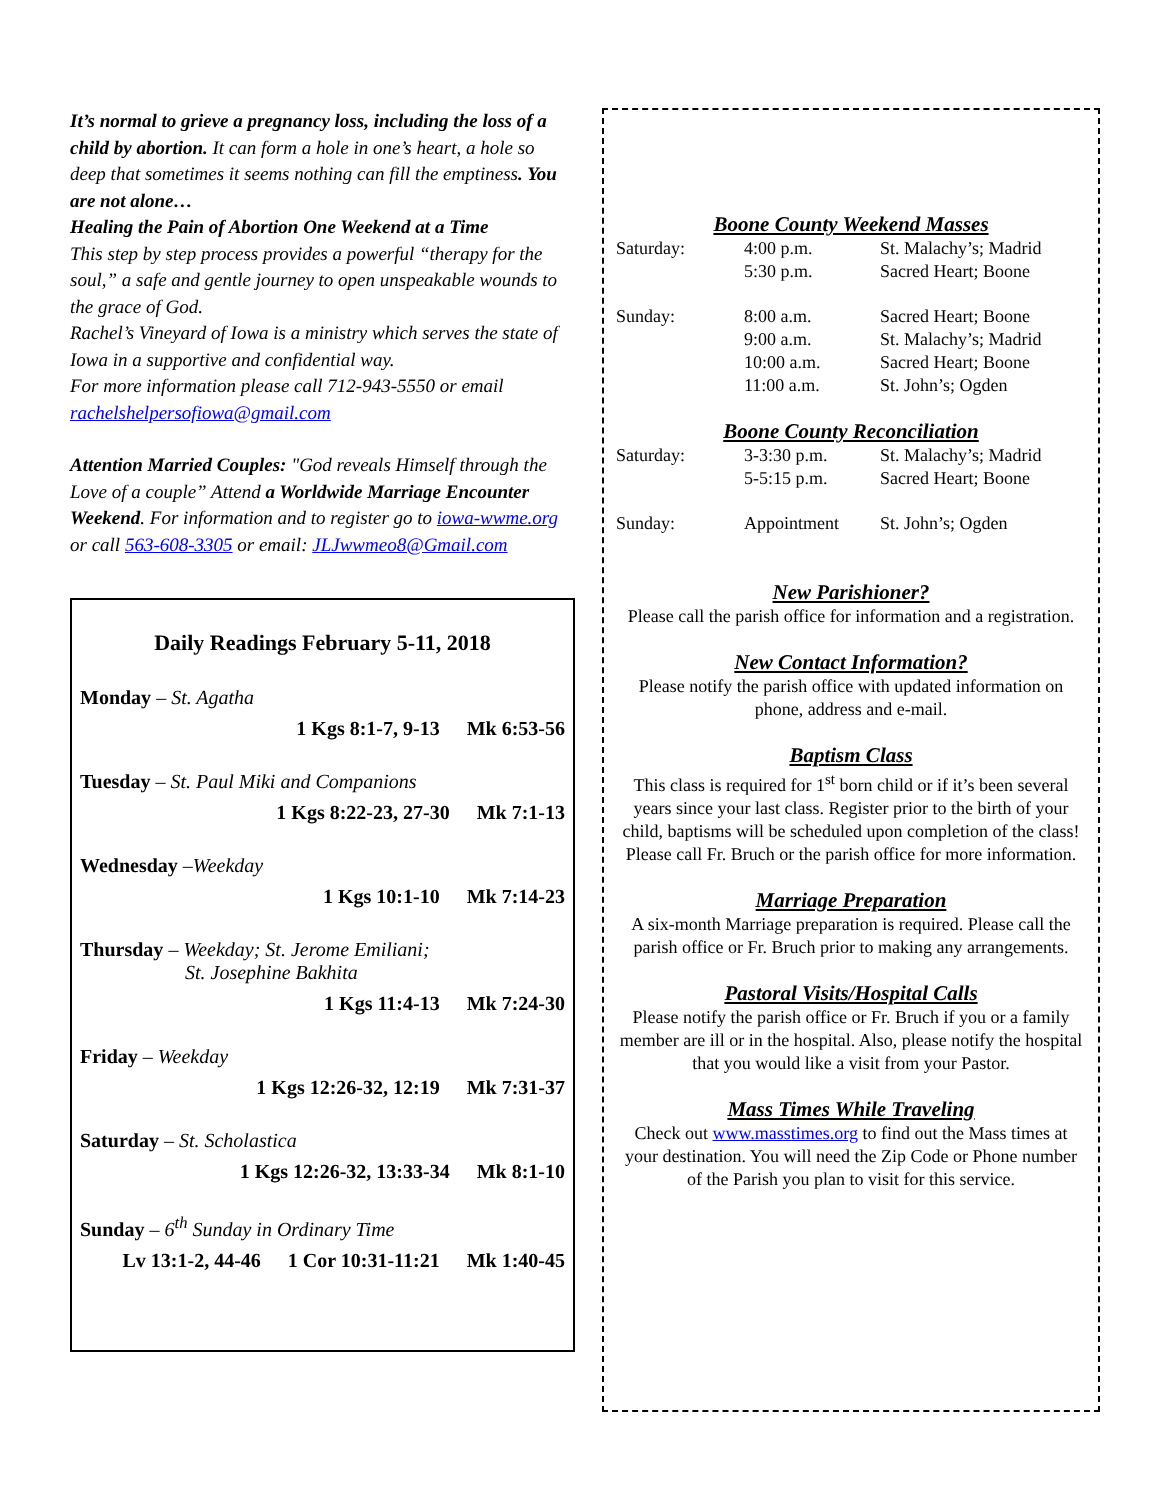It’s normal to grieve a pregnancy loss, including the loss of a child by abortion. It can form a hole in one’s heart, a hole so deep that sometimes it seems nothing can fill the emptiness. You are not alone…
Healing the Pain of Abortion One Weekend at a Time
This step by step process provides a powerful “therapy for the soul,” a safe and gentle journey to open unspeakable wounds to the grace of God.
Rachel’s Vineyard of Iowa is a ministry which serves the state of Iowa in a supportive and confidential way.
For more information please call 712-943-5550 or email rachelshelpersofiowa@gmail.com
Attention Married Couples: "God reveals Himself through the Love of a couple” Attend a Worldwide Marriage Encounter Weekend. For information and to register go to iowa-wwme.org or call 563-608-3305 or email: JLJwwmeo8@Gmail.com
Daily Readings February 5-11, 2018
Monday – St. Agatha
1 Kgs 8:1-7, 9-13 Mk 6:53-56
Tuesday – St. Paul Miki and Companions
1 Kgs 8:22-23, 27-30 Mk 7:1-13
Wednesday –Weekday
1 Kgs 10:1-10 Mk 7:14-23
Thursday – Weekday; St. Jerome Emiliani;
St. Josephine Bakhita
1 Kgs 11:4-13 Mk 7:24-30
Friday – Weekday
1 Kgs 12:26-32, 12:19 Mk 7:31-37
Saturday – St. Scholastica
1 Kgs 12:26-32, 13:33-34 Mk 8:1-10
Sunday – 6<sup>th</sup> Sunday in Ordinary Time
Lv 13:1-2, 44-46 1 Cor 10:31-11:21 Mk 1:40-45
Boone County Weekend Masses
| Saturday: | 4:00 p.m. | St. Malachy’s; Madrid |
| | 5:30 p.m. | Sacred Heart; Boone |
| Sunday: | 8:00 a.m. | Sacred Heart; Boone |
| | 9:00 a.m. | St. Malachy’s; Madrid |
| | 10:00 a.m. | Sacred Heart; Boone |
| | 11:00 a.m. | St. John’s; Ogden |
Boone County Reconciliation
| Saturday: | 3-3:30 p.m. | St. Malachy’s; Madrid |
| | 5-5:15 p.m. | Sacred Heart; Boone |
| Sunday: | Appointment | St. John’s; Ogden |
New Parishioner?
Please call the parish office for information and a registration.
New Contact Information?
Please notify the parish office with updated information on phone, address and e-mail.
Baptism Class
This class is required for 1<sup>st</sup> born child or if it’s been several years since your last class. Register prior to the birth of your child, baptisms will be scheduled upon completion of the class! Please call Fr. Bruch or the parish office for more information.
Marriage Preparation
A six-month Marriage preparation is required. Please call the parish office or Fr. Bruch prior to making any arrangements.
Pastoral Visits/Hospital Calls
Please notify the parish office or Fr. Bruch if you or a family member are ill or in the hospital. Also, please notify the hospital that you would like a visit from your Pastor.
Mass Times While Traveling
Check out www.masstimes.org to find out the Mass times at your destination. You will need the Zip Code or Phone number of the Parish you plan to visit for this service.